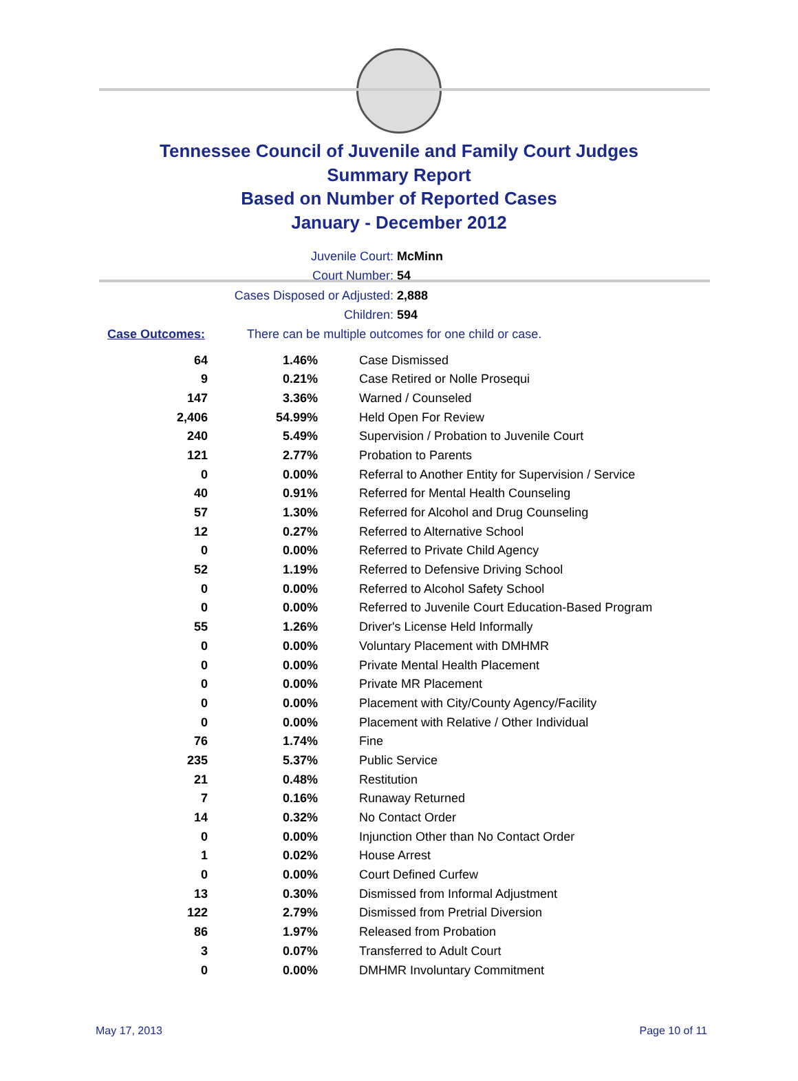Tennessee Council of Juvenile and Family Court Judges
Summary Report
Based on Number of Reported Cases
January - December 2012
Juvenile Court: McMinn
Court Number: 54
Cases Disposed or Adjusted: 2,888
Children: 594
Case Outcomes: There can be multiple outcomes for one child or case.
| 64 | 1.46% | Case Dismissed |
| 9 | 0.21% | Case Retired or Nolle Prosequi |
| 147 | 3.36% | Warned / Counseled |
| 2,406 | 54.99% | Held Open For Review |
| 240 | 5.49% | Supervision / Probation to Juvenile Court |
| 121 | 2.77% | Probation to Parents |
| 0 | 0.00% | Referral to Another Entity for Supervision / Service |
| 40 | 0.91% | Referred for Mental Health Counseling |
| 57 | 1.30% | Referred for Alcohol and Drug Counseling |
| 12 | 0.27% | Referred to Alternative School |
| 0 | 0.00% | Referred to Private Child Agency |
| 52 | 1.19% | Referred to Defensive Driving School |
| 0 | 0.00% | Referred to Alcohol Safety School |
| 0 | 0.00% | Referred to Juvenile Court Education-Based Program |
| 55 | 1.26% | Driver's License Held Informally |
| 0 | 0.00% | Voluntary Placement with DMHMR |
| 0 | 0.00% | Private Mental Health Placement |
| 0 | 0.00% | Private MR Placement |
| 0 | 0.00% | Placement with City/County Agency/Facility |
| 0 | 0.00% | Placement with Relative / Other Individual |
| 76 | 1.74% | Fine |
| 235 | 5.37% | Public Service |
| 21 | 0.48% | Restitution |
| 7 | 0.16% | Runaway Returned |
| 14 | 0.32% | No Contact Order |
| 0 | 0.00% | Injunction Other than No Contact Order |
| 1 | 0.02% | House Arrest |
| 0 | 0.00% | Court Defined Curfew |
| 13 | 0.30% | Dismissed from Informal Adjustment |
| 122 | 2.79% | Dismissed from Pretrial Diversion |
| 86 | 1.97% | Released from Probation |
| 3 | 0.07% | Transferred to Adult Court |
| 0 | 0.00% | DMHMR Involuntary Commitment |
May 17, 2013 Page 10 of 11